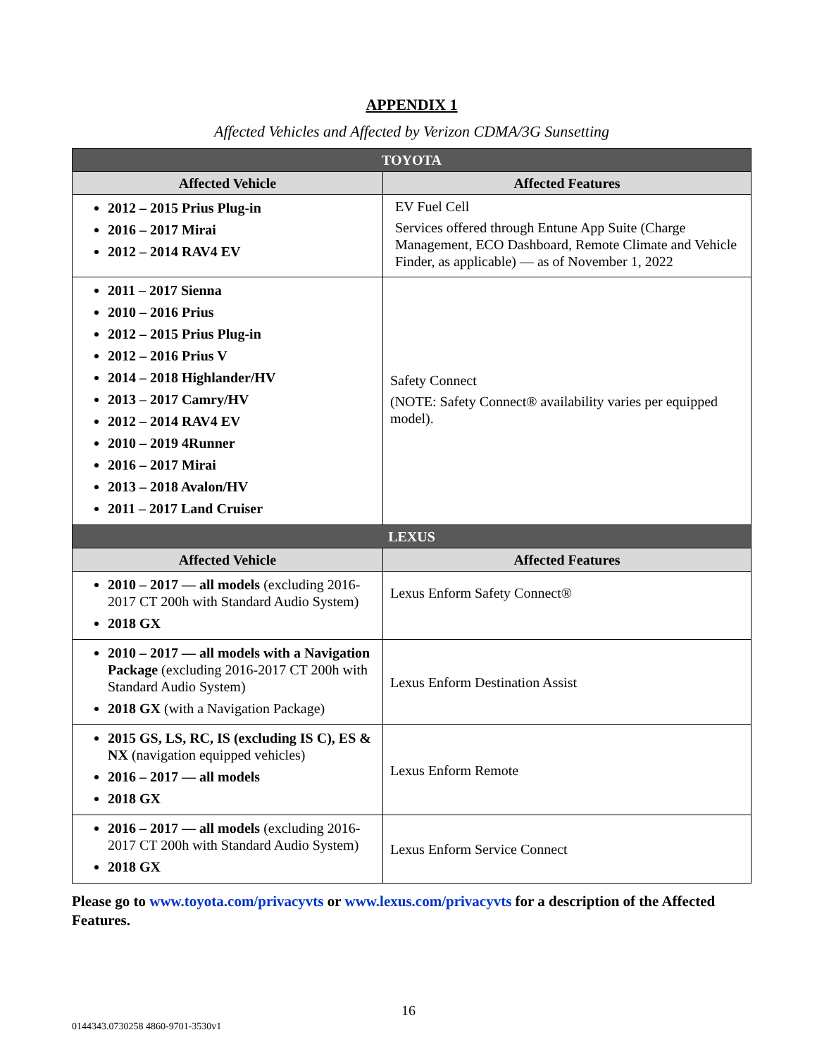APPENDIX 1
Affected Vehicles and Affected by Verizon CDMA/3G Sunsetting
| TOYOTA | |
| --- | --- |
| Affected Vehicle | Affected Features |
| 2012 – 2015 Prius Plug-in 2016 – 2017 Mirai 2012 – 2014 RAV4 EV | EV Fuel Cell Services offered through Entune App Suite (Charge Management, ECO Dashboard, Remote Climate and Vehicle Finder, as applicable) — as of November 1, 2022 |
| 2011 – 2017 Sienna 2010 – 2016 Prius 2012 – 2015 Prius Plug-in 2012 – 2016 Prius V 2014 – 2018 Highlander/HV 2013 – 2017 Camry/HV 2012 – 2014 RAV4 EV 2010 – 2019 4Runner 2016 – 2017 Mirai 2013 – 2018 Avalon/HV 2011 – 2017 Land Cruiser | Safety Connect (NOTE: Safety Connect® availability varies per equipped model). |
| LEXUS | |
| Affected Vehicle | Affected Features |
| 2010 – 2017 — all models (excluding 2016-2017 CT 200h with Standard Audio System) 2018 GX | Lexus Enform Safety Connect® |
| 2010 – 2017 — all models with a Navigation Package (excluding 2016-2017 CT 200h with Standard Audio System) 2018 GX (with a Navigation Package) | Lexus Enform Destination Assist |
| 2015 GS, LS, RC, IS (excluding IS C), ES & NX (navigation equipped vehicles) 2016 – 2017 — all models 2018 GX | Lexus Enform Remote |
| 2016 – 2017 — all models (excluding 2016-2017 CT 200h with Standard Audio System) 2018 GX | Lexus Enform Service Connect |
Please go to www.toyota.com/privacyvts or www.lexus.com/privacyvts for a description of the Affected Features.
16
0144343.0730258 4860-9701-3530v1